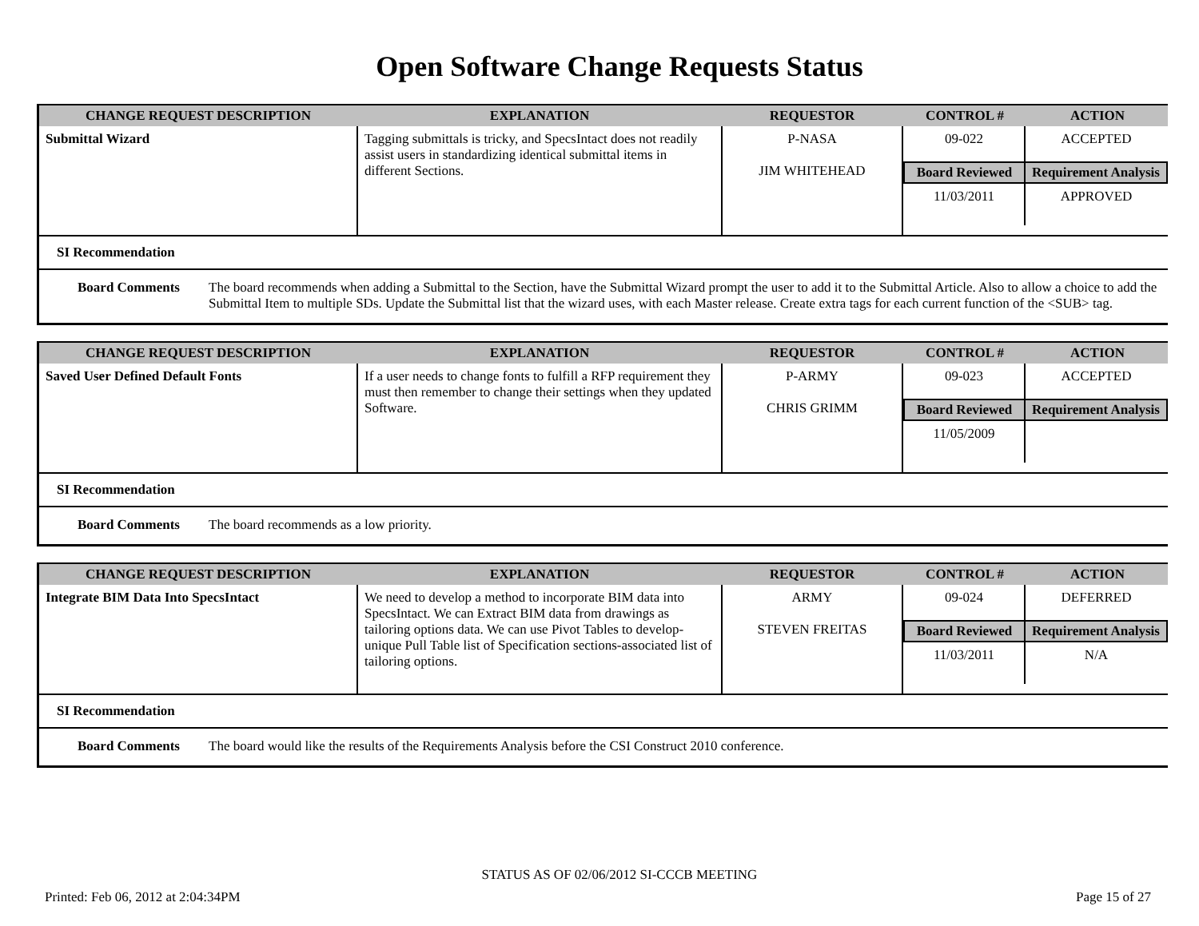Open Software Change Requests Status
| CHANGE REQUEST DESCRIPTION | EXPLANATION | REQUESTOR | CONTROL # | ACTION |
| --- | --- | --- | --- | --- |
| Submittal Wizard | Tagging submittals is tricky, and SpecsIntact does not readily assist users in standardizing identical submittal items in different Sections. | P-NASA JIM WHITEHEAD | / 09-022 / ACCEPTED / / Board Reviewed / Requirement Analysis / / 11/03/2011 / APPROVED / | |
SI Recommendation
Board Comments The board recommends when adding a Submittal to the Section, have the Submittal Wizard prompt the user to add it to the Submittal Article. Also to allow a choice to add the Submittal Item to multiple SDs. Update the Submittal list that the wizard uses, with each Master release. Create extra tags for each current function of the <SUB> tag.
| CHANGE REQUEST DESCRIPTION | EXPLANATION | REQUESTOR | CONTROL # | ACTION |
| --- | --- | --- | --- | --- |
| Saved User Defined Default Fonts | If a user needs to change fonts to fulfill a RFP requirement they must then remember to change their settings when they updated Software. | P-ARMY CHRIS GRIMM | / 09-023 / ACCEPTED / / Board Reviewed / Requirement Analysis / / 11/05/2009 / / | |
SI Recommendation
Board Comments The board recommends as a low priority.
| CHANGE REQUEST DESCRIPTION | EXPLANATION | REQUESTOR | CONTROL # | ACTION |
| --- | --- | --- | --- | --- |
| Integrate BIM Data Into SpecsIntact | We need to develop a method to incorporate BIM data into SpecsIntact. We can Extract BIM data from drawings as tailoring options data. We can use Pivot Tables to develop-unique Pull Table list of Specification sections-associated list of tailoring options. | ARMY STEVEN FREITAS | / 09-024 / DEFERRED / / Board Reviewed / Requirement Analysis / / 11/03/2011 / N/A / | |
SI Recommendation
Board Comments The board would like the results of the Requirements Analysis before the CSI Construct 2010 conference.
STATUS AS OF 02/06/2012 SI-CCCB MEETING
Printed: Feb 06, 2012 at 2:04:34PM Page 15 of 27